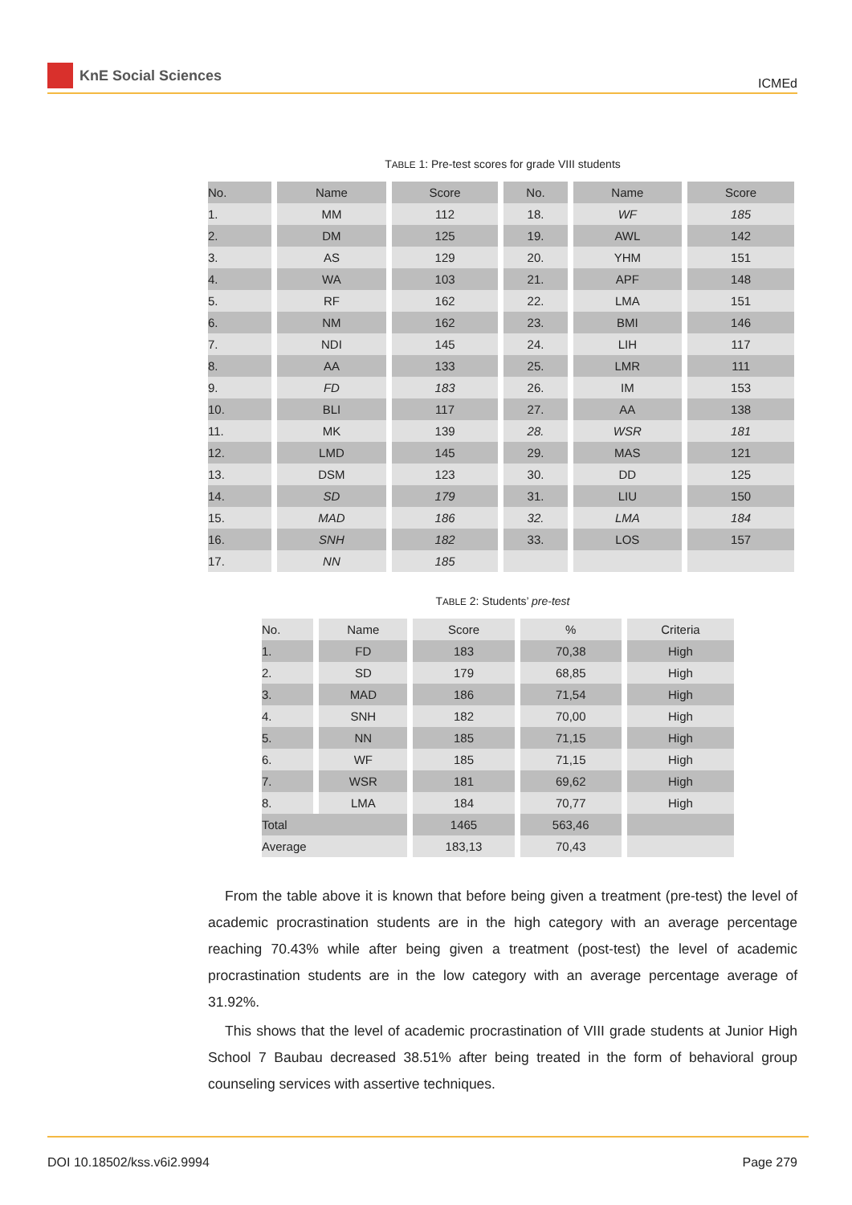KnE Social Sciences ICMEd
TABLE 1: Pre-test scores for grade VIII students
| No. | Name | Score | No. | Name | Score |
| --- | --- | --- | --- | --- | --- |
| 1. | MM | 112 | 18. | WF | 185 |
| 2. | DM | 125 | 19. | AWL | 142 |
| 3. | AS | 129 | 20. | YHM | 151 |
| 4. | WA | 103 | 21. | APF | 148 |
| 5. | RF | 162 | 22. | LMA | 151 |
| 6. | NM | 162 | 23. | BMI | 146 |
| 7. | NDI | 145 | 24. | LIH | 117 |
| 8. | AA | 133 | 25. | LMR | 111 |
| 9. | FD | 183 | 26. | IM | 153 |
| 10. | BLI | 117 | 27. | AA | 138 |
| 11. | MK | 139 | 28. | WSR | 181 |
| 12. | LMD | 145 | 29. | MAS | 121 |
| 13. | DSM | 123 | 30. | DD | 125 |
| 14. | SD | 179 | 31. | LIU | 150 |
| 15. | MAD | 186 | 32. | LMA | 184 |
| 16. | SNH | 182 | 33. | LOS | 157 |
| 17. | NN | 185 | | | |
TABLE 2: Students’ pre-test
| No. | Name | Score | % | Criteria |
| --- | --- | --- | --- | --- |
| 1. | FD | 183 | 70,38 | High |
| 2. | SD | 179 | 68,85 | High |
| 3. | MAD | 186 | 71,54 | High |
| 4. | SNH | 182 | 70,00 | High |
| 5. | NN | 185 | 71,15 | High |
| 6. | WF | 185 | 71,15 | High |
| 7. | WSR | 181 | 69,62 | High |
| 8. | LMA | 184 | 70,77 | High |
| Total | | 1465 | 563,46 | |
| Average | | 183,13 | 70,43 | |
From the table above it is known that before being given a treatment (pre-test) the level of academic procrastination students are in the high category with an average percentage reaching 70.43% while after being given a treatment (post-test) the level of academic procrastination students are in the low category with an average percentage average of 31.92%.
This shows that the level of academic procrastination of VIII grade students at Junior High School 7 Baubau decreased 38.51% after being treated in the form of behavioral group counseling services with assertive techniques.
DOI 10.18502/kss.v6i2.9994 Page 279